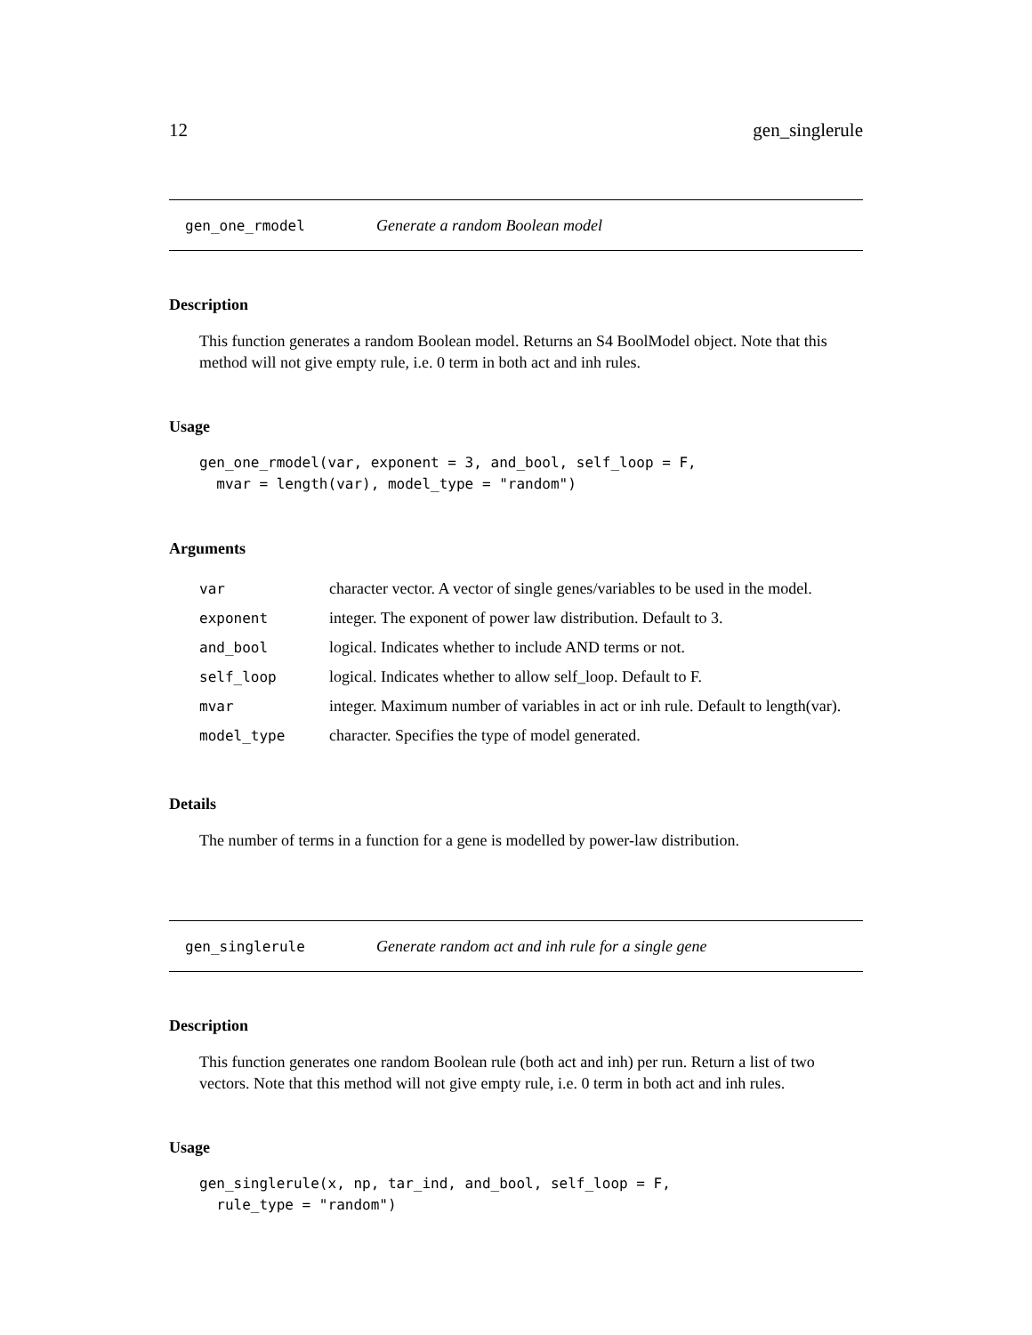12 gen_singlerule
gen_one_rmodel Generate a random Boolean model
Description
This function generates a random Boolean model. Returns an S4 BoolModel object. Note that this method will not give empty rule, i.e. 0 term in both act and inh rules.
Usage
gen_one_rmodel(var, exponent = 3, and_bool, self_loop = F,
  mvar = length(var), model_type = "random")
Arguments
| var | character vector. A vector of single genes/variables to be used in the model. |
| exponent | integer. The exponent of power law distribution. Default to 3. |
| and_bool | logical. Indicates whether to include AND terms or not. |
| self_loop | logical. Indicates whether to allow self_loop. Default to F. |
| mvar | integer. Maximum number of variables in act or inh rule. Default to length(var). |
| model_type | character. Specifies the type of model generated. |
Details
The number of terms in a function for a gene is modelled by power-law distribution.
gen_singlerule Generate random act and inh rule for a single gene
Description
This function generates one random Boolean rule (both act and inh) per run. Return a list of two vectors. Note that this method will not give empty rule, i.e. 0 term in both act and inh rules.
Usage
gen_singlerule(x, np, tar_ind, and_bool, self_loop = F,
  rule_type = "random")